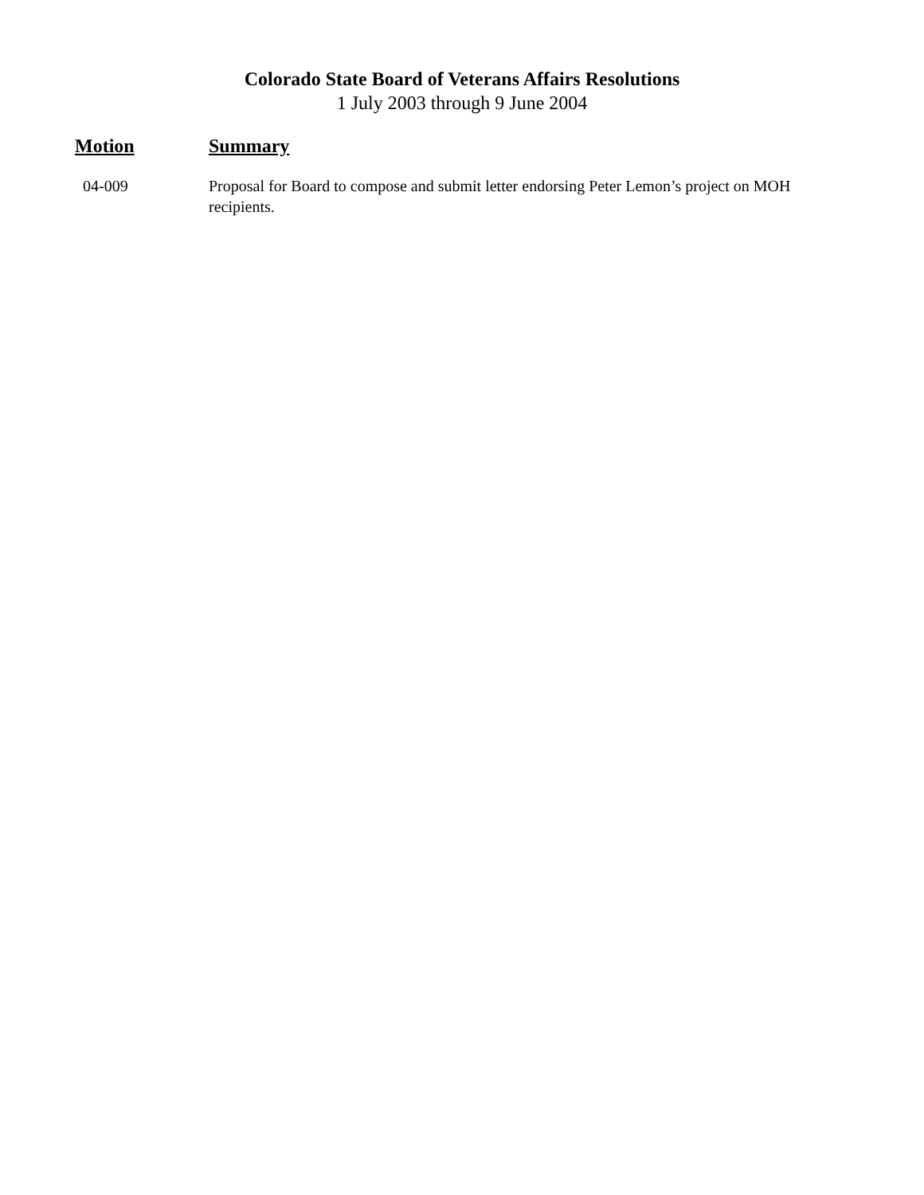Colorado State Board of Veterans Affairs Resolutions
1 July 2003 through 9 June 2004
| Motion | Summary |
| --- | --- |
| 04-009 | Proposal for Board to compose and submit letter endorsing Peter Lemon’s project on MOH recipients. |